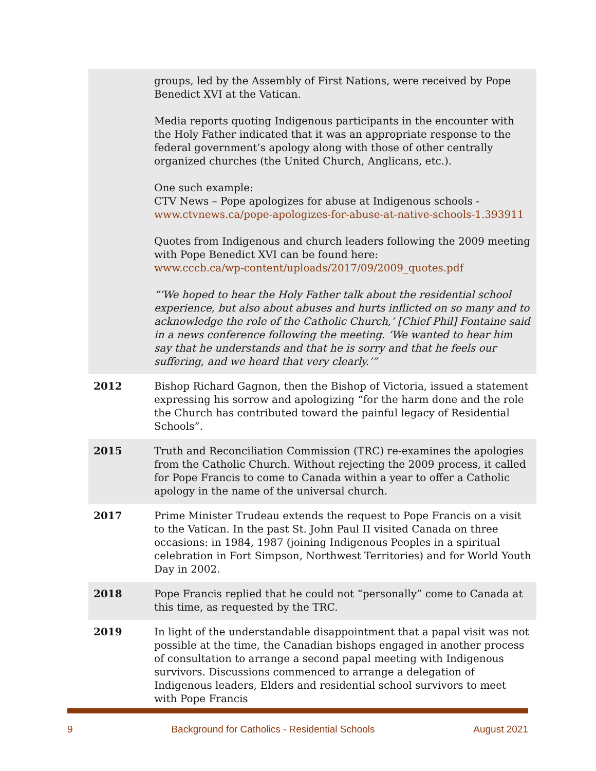| | groups, led by the Assembly of First Nations, were received by Pope Benedict XVI at the Vatican. Media reports quoting Indigenous participants in the encounter with the Holy Father indicated that it was an appropriate response to the federal government’s apology along with those of other centrally organized churches (the United Church, Anglicans, etc.). One such example: CTV News – Pope apologizes for abuse at Indigenous schools - www.ctvnews.ca/pope-apologizes-for-abuse-at-native-schools-1.393911 Quotes from Indigenous and church leaders following the 2009 meeting with Pope Benedict XVI can be found here: www.cccb.ca/wp-content/uploads/2017/09/2009_quotes.pdf “‘We hoped to hear the Holy Father talk about the residential school experience, but also about abuses and hurts inflicted on so many and to acknowledge the role of the Catholic Church,’ [Chief Phil] Fontaine said in a news conference following the meeting. ‘We wanted to hear him say that he understands and that he is sorry and that he feels our suffering, and we heard that very clearly.’” |
| 2012 | Bishop Richard Gagnon, then the Bishop of Victoria, issued a statement expressing his sorrow and apologizing “for the harm done and the role the Church has contributed toward the painful legacy of Residential Schools”. |
| 2015 | Truth and Reconciliation Commission (TRC) re-examines the apologies from the Catholic Church. Without rejecting the 2009 process, it called for Pope Francis to come to Canada within a year to offer a Catholic apology in the name of the universal church. |
| 2017 | Prime Minister Trudeau extends the request to Pope Francis on a visit to the Vatican. In the past St. John Paul II visited Canada on three occasions: in 1984, 1987 (joining Indigenous Peoples in a spiritual celebration in Fort Simpson, Northwest Territories) and for World Youth Day in 2002. |
| 2018 | Pope Francis replied that he could not “personally” come to Canada at this time, as requested by the TRC. |
| 2019 | In light of the understandable disappointment that a papal visit was not possible at the time, the Canadian bishops engaged in another process of consultation to arrange a second papal meeting with Indigenous survivors. Discussions commenced to arrange a delegation of Indigenous leaders, Elders and residential school survivors to meet with Pope Francis |
9 Background for Catholics - Residential Schools August 2021